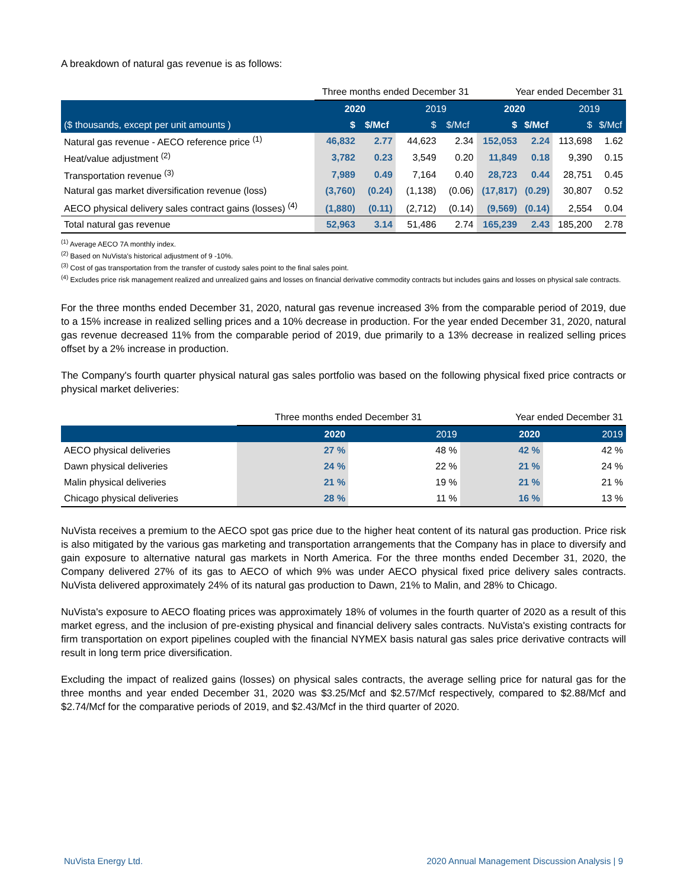A breakdown of natural gas revenue is as follows:
| | Three months ended December 31 | | | | Year ended December 31 | | | |
| --- | --- | --- | --- | --- | --- | --- | --- | --- |
| | 2020 | | 2019 | | 2020 | | 2019 | |
| ($ thousands, except per unit amounts ) | $ | $/Mcf | $ | $/Mcf | $ | $/Mcf | $ | $/Mcf |
| Natural gas revenue - AECO reference price <sup>(1)</sup> | 46,832 | 2.77 | 44,623 | 2.34 | 152,053 | 2.24 | 113,698 | 1.62 |
| Heat/value adjustment <sup>(2)</sup> | 3,782 | 0.23 | 3,549 | 0.20 | 11,849 | 0.18 | 9,390 | 0.15 |
| Transportation revenue <sup>(3)</sup> | 7,989 | 0.49 | 7,164 | 0.40 | 28,723 | 0.44 | 28,751 | 0.45 |
| Natural gas market diversification revenue (loss) | (3,760) | (0.24) | (1,138) | (0.06) | (17,817) | (0.29) | 30,807 | 0.52 |
| AECO physical delivery sales contract gains (losses) <sup>(4)</sup> | (1,880) | (0.11) | (2,712) | (0.14) | (9,569) | (0.14) | 2,554 | 0.04 |
| Total natural gas revenue | 52,963 | 3.14 | 51,486 | 2.74 | 165,239 | 2.43 | 185,200 | 2.78 |
<sup>(1)</sup> Average AECO 7A monthly index.
<sup>(2)</sup> Based on NuVista's historical adjustment of 9 -10%.
<sup>(3)</sup> Cost of gas transportation from the transfer of custody sales point to the final sales point.
<sup>(4)</sup> Excludes price risk management realized and unrealized gains and losses on financial derivative commodity contracts but includes gains and losses on physical sale contracts.
For the three months ended December 31, 2020, natural gas revenue increased 3% from the comparable period of 2019, due to a 15% increase in realized selling prices and a 10% decrease in production. For the year ended December 31, 2020, natural gas revenue decreased 11% from the comparable period of 2019, due primarily to a 13% decrease in realized selling prices offset by a 2% increase in production.
The Company's fourth quarter physical natural gas sales portfolio was based on the following physical fixed price contracts or physical market deliveries:
| | Three months ended December 31 | | Year ended December 31 | |
| --- | --- | --- | --- | --- |
| | 2020 | 2019 | 2020 | 2019 |
| AECO physical deliveries | 27 % | 48 % | 42 % | 42 % |
| Dawn physical deliveries | 24 % | 22 % | 21 % | 24 % |
| Malin physical deliveries | 21 % | 19 % | 21 % | 21 % |
| Chicago physical deliveries | 28 % | 11 % | 16 % | 13 % |
NuVista receives a premium to the AECO spot gas price due to the higher heat content of its natural gas production. Price risk is also mitigated by the various gas marketing and transportation arrangements that the Company has in place to diversify and gain exposure to alternative natural gas markets in North America. For the three months ended December 31, 2020, the Company delivered 27% of its gas to AECO of which 9% was under AECO physical fixed price delivery sales contracts. NuVista delivered approximately 24% of its natural gas production to Dawn, 21% to Malin, and 28% to Chicago.
NuVista's exposure to AECO floating prices was approximately 18% of volumes in the fourth quarter of 2020 as a result of this market egress, and the inclusion of pre-existing physical and financial delivery sales contracts. NuVista's existing contracts for firm transportation on export pipelines coupled with the financial NYMEX basis natural gas sales price derivative contracts will result in long term price diversification.
Excluding the impact of realized gains (losses) on physical sales contracts, the average selling price for natural gas for the three months and year ended December 31, 2020 was $3.25/Mcf and $2.57/Mcf respectively, compared to $2.88/Mcf and $2.74/Mcf for the comparative periods of 2019, and $2.43/Mcf in the third quarter of 2020.
NuVista Energy Ltd. 2020 Annual Management Discussion Analysis | 9